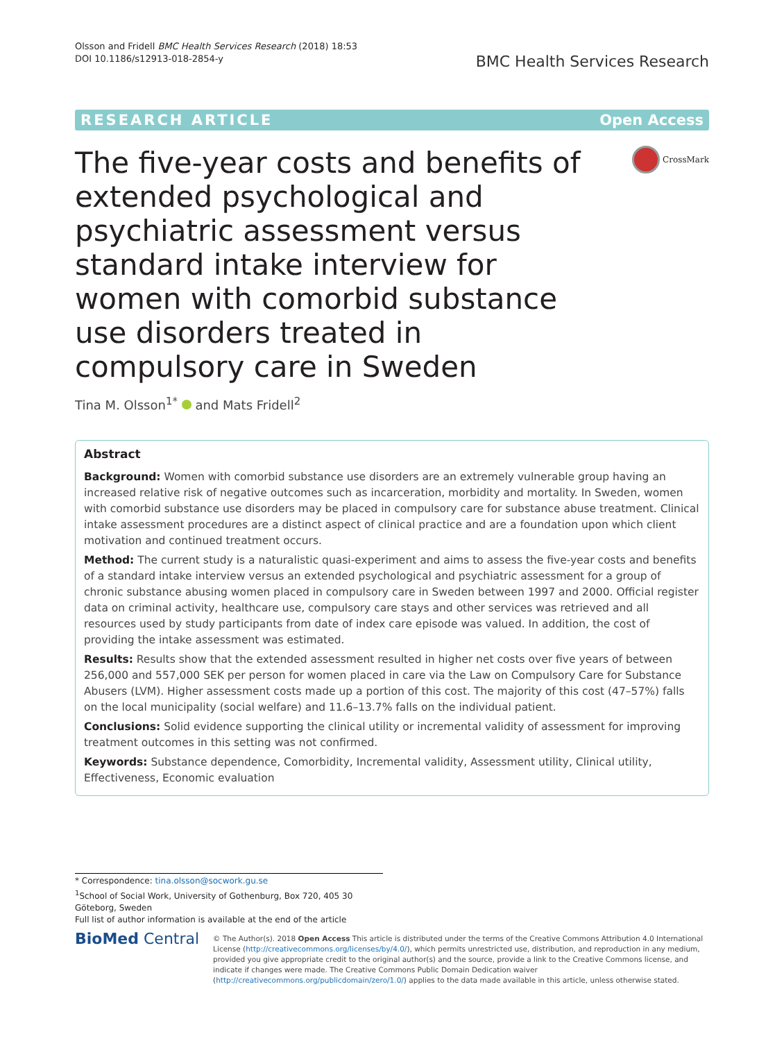Olsson and Fridell BMC Health Services Research (2018) 18:53
DOI 10.1186/s12913-018-2854-y
BMC Health Services Research
RESEARCH ARTICLE Open Access
The five-year costs and benefits of extended psychological and psychiatric assessment versus standard intake interview for women with comorbid substance use disorders treated in compulsory care in Sweden
CrossMark
Tina M. Olsson<sup>1*</sup> and Mats Fridell<sup>2</sup>
Abstract
Background: Women with comorbid substance use disorders are an extremely vulnerable group having an increased relative risk of negative outcomes such as incarceration, morbidity and mortality. In Sweden, women with comorbid substance use disorders may be placed in compulsory care for substance abuse treatment. Clinical intake assessment procedures are a distinct aspect of clinical practice and are a foundation upon which client motivation and continued treatment occurs.
Method: The current study is a naturalistic quasi-experiment and aims to assess the five-year costs and benefits of a standard intake interview versus an extended psychological and psychiatric assessment for a group of chronic substance abusing women placed in compulsory care in Sweden between 1997 and 2000. Official register data on criminal activity, healthcare use, compulsory care stays and other services was retrieved and all resources used by study participants from date of index care episode was valued. In addition, the cost of providing the intake assessment was estimated.
Results: Results show that the extended assessment resulted in higher net costs over five years of between 256,000 and 557,000 SEK per person for women placed in care via the Law on Compulsory Care for Substance Abusers (LVM). Higher assessment costs made up a portion of this cost. The majority of this cost (47–57%) falls on the local municipality (social welfare) and 11.6–13.7% falls on the individual patient.
Conclusions: Solid evidence supporting the clinical utility or incremental validity of assessment for improving treatment outcomes in this setting was not confirmed.
Keywords: Substance dependence, Comorbidity, Incremental validity, Assessment utility, Clinical utility, Effectiveness, Economic evaluation
* Correspondence: tina.olsson@socwork.gu.se
<sup>1</sup> School of Social Work, University of Gothenburg, Box 720, 405 30 Göteborg, Sweden
Full list of author information is available at the end of the article
BioMed Central
© The Author(s). 2018 Open Access This article is distributed under the terms of the Creative Commons Attribution 4.0 International License (http://creativecommons.org/licenses/by/4.0/), which permits unrestricted use, distribution, and reproduction in any medium, provided you give appropriate credit to the original author(s) and the source, provide a link to the Creative Commons license, and indicate if changes were made. The Creative Commons Public Domain Dedication waiver (http://creativecommons.org/publicdomain/zero/1.0/) applies to the data made available in this article, unless otherwise stated.